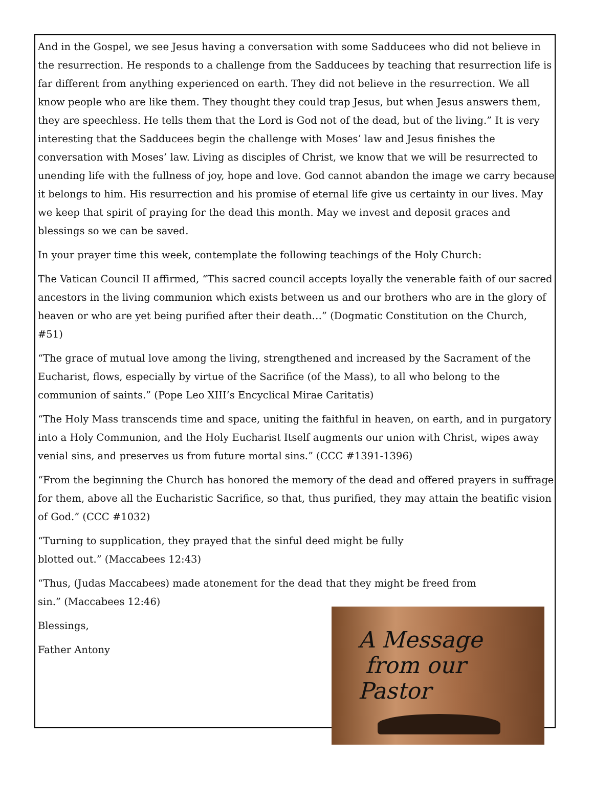And in the Gospel, we see Jesus having a conversation with some Sadducees who did not believe in the resurrection. He responds to a challenge from the Sadducees by teaching that resurrection life is far different from anything experienced on earth. They did not believe in the resurrection. We all know people who are like them. They thought they could trap Jesus, but when Jesus answers them, they are speechless. He tells them that the Lord is God not of the dead, but of the living.” It is very interesting that the Sadducees begin the challenge with Moses’ law and Jesus finishes the conversation with Moses’ law. Living as disciples of Christ, we know that we will be resurrected to unending life with the fullness of joy, hope and love. God cannot abandon the image we carry because it belongs to him. His resurrection and his promise of eternal life give us certainty in our lives. May we keep that spirit of praying for the dead this month. May we invest and deposit graces and blessings so we can be saved.
In your prayer time this week, contemplate the following teachings of the Holy Church:
The Vatican Council II affirmed, “This sacred council accepts loyally the venerable faith of our sacred ancestors in the living communion which exists between us and our brothers who are in the glory of heaven or who are yet being purified after their death…” (Dogmatic Constitution on the Church, #51)
“The grace of mutual love among the living, strengthened and increased by the Sacrament of the Eucharist, flows, especially by virtue of the Sacrifice (of the Mass), to all who belong to the communion of saints.” (Pope Leo XIII’s Encyclical Mirae Caritatis)
“The Holy Mass transcends time and space, uniting the faithful in heaven, on earth, and in purgatory into a Holy Communion, and the Holy Eucharist Itself augments our union with Christ, wipes away venial sins, and preserves us from future mortal sins.” (CCC #1391-1396)
“From the beginning the Church has honored the memory of the dead and offered prayers in suffrage for them, above all the Eucharistic Sacrifice, so that, thus purified, they may attain the beatific vision of God.” (CCC #1032)
“Turning to supplication, they prayed that the sinful deed might be fully
blotted out.” (Maccabees 12:43)
“Thus, (Judas Maccabees) made atonement for the dead that they might be freed from
sin.” (Maccabees 12:46)
Blessings,
Father Antony
A Message
from our Pastor